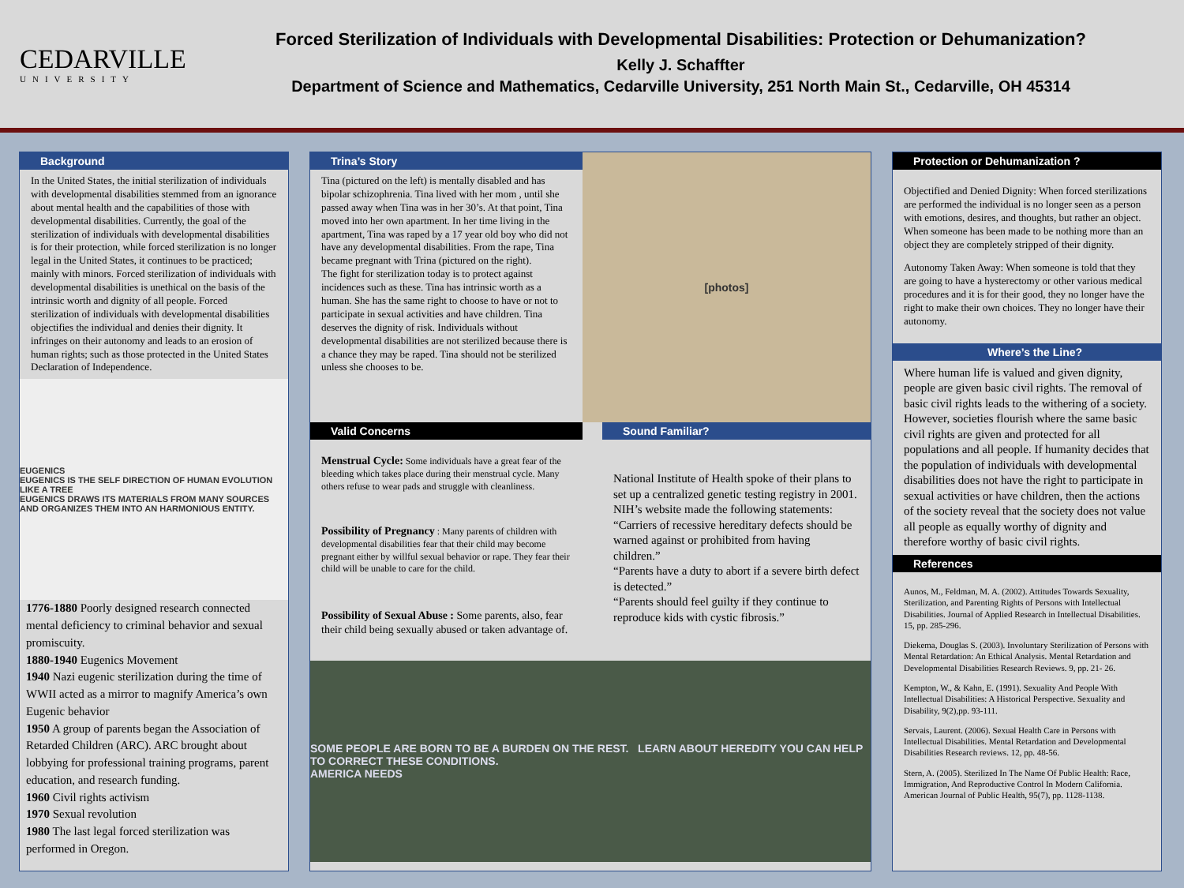CEDARVILLE
UNIVERSITY
Forced Sterilization of Individuals with Developmental Disabilities: Protection or Dehumanization?
Kelly J. Schaffter
Department of Science and Mathematics, Cedarville University, 251 North Main St., Cedarville, OH 45314
Background
In the United States, the initial sterilization of individuals with developmental disabilities stemmed from an ignorance about mental health and the capabilities of those with developmental disabilities. Currently, the goal of the sterilization of individuals with developmental disabilities is for their protection, while forced sterilization is no longer legal in the United States, it continues to be practiced; mainly with minors. Forced sterilization of individuals with developmental disabilities is unethical on the basis of the intrinsic worth and dignity of all people. Forced sterilization of individuals with developmental disabilities objectifies the individual and denies their dignity. It infringes on their autonomy and leads to an erosion of human rights; such as those protected in the United States Declaration of Independence.
EUGENICS
EUGENICS IS THE SELF DIRECTION OF HUMAN EVOLUTION
LIKE A TREE
EUGENICS DRAWS ITS MATERIALS FROM MANY SOURCES AND ORGANIZES THEM INTO AN HARMONIOUS ENTITY.
1776-1880 Poorly designed research connected mental deficiency to criminal behavior and sexual promiscuity.
1880-1940 Eugenics Movement
1940 Nazi eugenic sterilization during the time of WWII acted as a mirror to magnify America’s own Eugenic behavior
1950 A group of parents began the Association of Retarded Children (ARC). ARC brought about lobbying for professional training programs, parent education, and research funding.
1960 Civil rights activism
1970 Sexual revolution
1980 The last legal forced sterilization was performed in Oregon.
Trina’s Story
Tina (pictured on the left) is mentally disabled and has bipolar schizophrenia. Tina lived with her mom , until she passed away when Tina was in her 30’s. At that point, Tina moved into her own apartment. In her time living in the apartment, Tina was raped by a 17 year old boy who did not have any developmental disabilities. From the rape, Tina became pregnant with Trina (pictured on the right).
The fight for sterilization today is to protect against incidences such as these. Tina has intrinsic worth as a human. She has the same right to choose to have or not to participate in sexual activities and have children. Tina deserves the dignity of risk. Individuals without developmental disabilities are not sterilized because there is a chance they may be raped. Tina should not be sterilized unless she chooses to be.
[photos]
Valid Concerns
Menstrual Cycle: Some individuals have a great fear of the bleeding which takes place during their menstrual cycle. Many others refuse to wear pads and struggle with cleanliness.
Possibility of Pregnancy : Many parents of children with developmental disabilities fear that their child may become pregnant either by willful sexual behavior or rape. They fear their child will be unable to care for the child.
Possibility of Sexual Abuse : Some parents, also, fear their child being sexually abused or taken advantage of.
Sound Familiar?
National Institute of Health spoke of their plans to set up a centralized genetic testing registry in 2001. NIH’s website made the following statements:
“Carriers of recessive hereditary defects should be warned against or prohibited from having children.”
“Parents have a duty to abort if a severe birth defect is detected.”
“Parents should feel guilty if they continue to reproduce kids with cystic fibrosis.”
SOME PEOPLE ARE BORN TO BE A BURDEN ON THE REST. LEARN ABOUT HEREDITY YOU CAN HELP TO CORRECT THESE CONDITIONS.
AMERICA NEEDS
Protection or Dehumanization ?
Objectified and Denied Dignity: When forced sterilizations are performed the individual is no longer seen as a person with emotions, desires, and thoughts, but rather an object. When someone has been made to be nothing more than an object they are completely stripped of their dignity.
Autonomy Taken Away: When someone is told that they are going to have a hysterectomy or other various medical procedures and it is for their good, they no longer have the right to make their own choices. They no longer have their autonomy.
Where’s the Line?
Where human life is valued and given dignity, people are given basic civil rights. The removal of basic civil rights leads to the withering of a society. However, societies flourish where the same basic civil rights are given and protected for all populations and all people. If humanity decides that the population of individuals with developmental disabilities does not have the right to participate in sexual activities or have children, then the actions of the society reveal that the society does not value all people as equally worthy of dignity and therefore worthy of basic civil rights.
References
Aunos, M., Feldman, M. A. (2002). Attitudes Towards Sexuality, Sterilization, and Parenting Rights of Persons with Intellectual Disabilities. Journal of Applied Research in Intellectual Disabilities. 15, pp. 285-296.
Diekema, Douglas S. (2003). Involuntary Sterilization of Persons with Mental Retardation: An Ethical Analysis. Mental Retardation and Developmental Disabilities Research Reviews. 9, pp. 21- 26.
Kempton, W., & Kahn, E. (1991). Sexuality And People With Intellectual Disabilities: A Historical Perspective. Sexuality and Disability, 9(2),pp. 93-111.
Servais, Laurent. (2006). Sexual Health Care in Persons with Intellectual Disabilities. Mental Retardation and Developmental Disabilities Research reviews. 12, pp. 48-56.
Stern, A. (2005). Sterilized In The Name Of Public Health: Race, Immigration, And Reproductive Control In Modern California. American Journal of Public Health, 95(7), pp. 1128-1138.